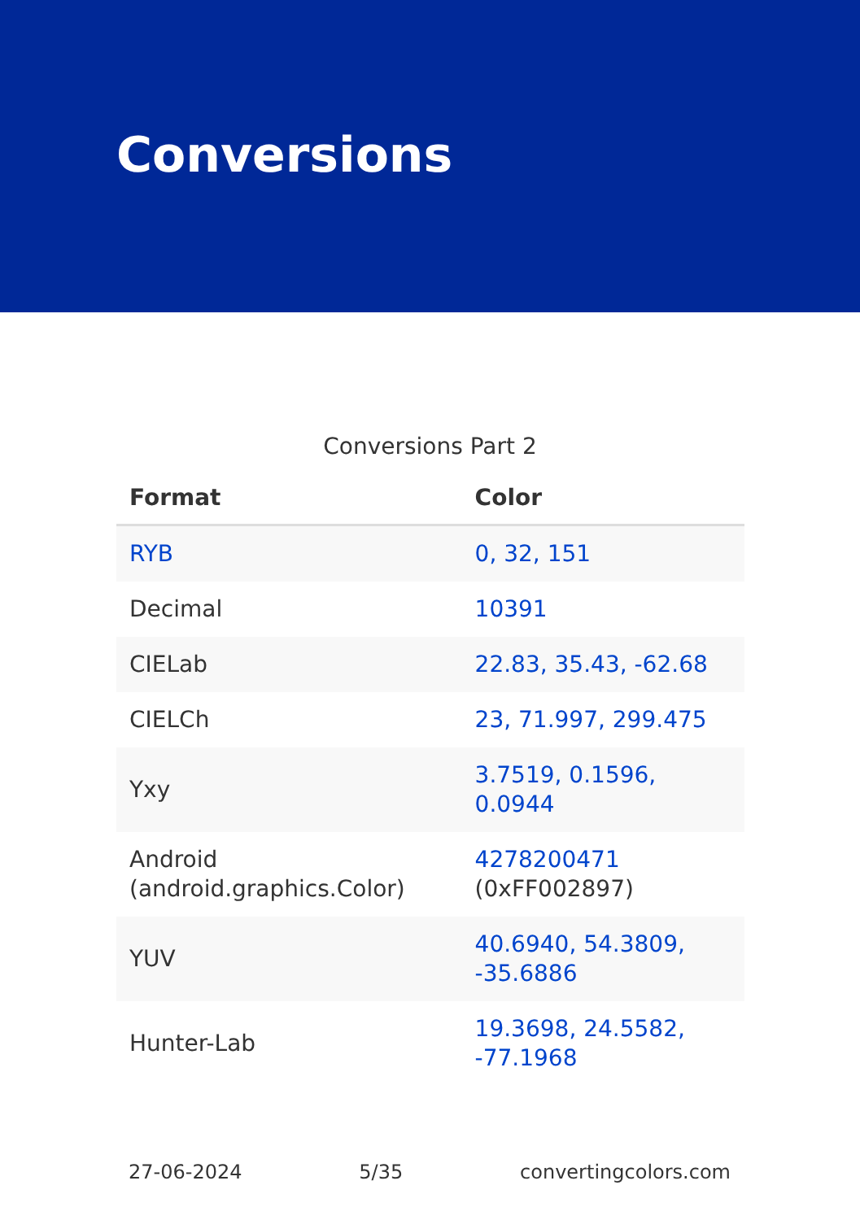Conversions
Conversions Part 2
| Format | Color |
| --- | --- |
| RYB | 0, 32, 151 |
| Decimal | 10391 |
| CIELab | 22.83, 35.43, -62.68 |
| CIELCh | 23, 71.997, 299.475 |
| Yxy | 3.7519, 0.1596, 0.0944 |
| Android (android.graphics.Color) | 4278200471 (0xFF002897) |
| YUV | 40.6940, 54.3809, -35.6886 |
| Hunter-Lab | 19.3698, 24.5582, -77.1968 |
27-06-2024 5/35 convertingcolors.com